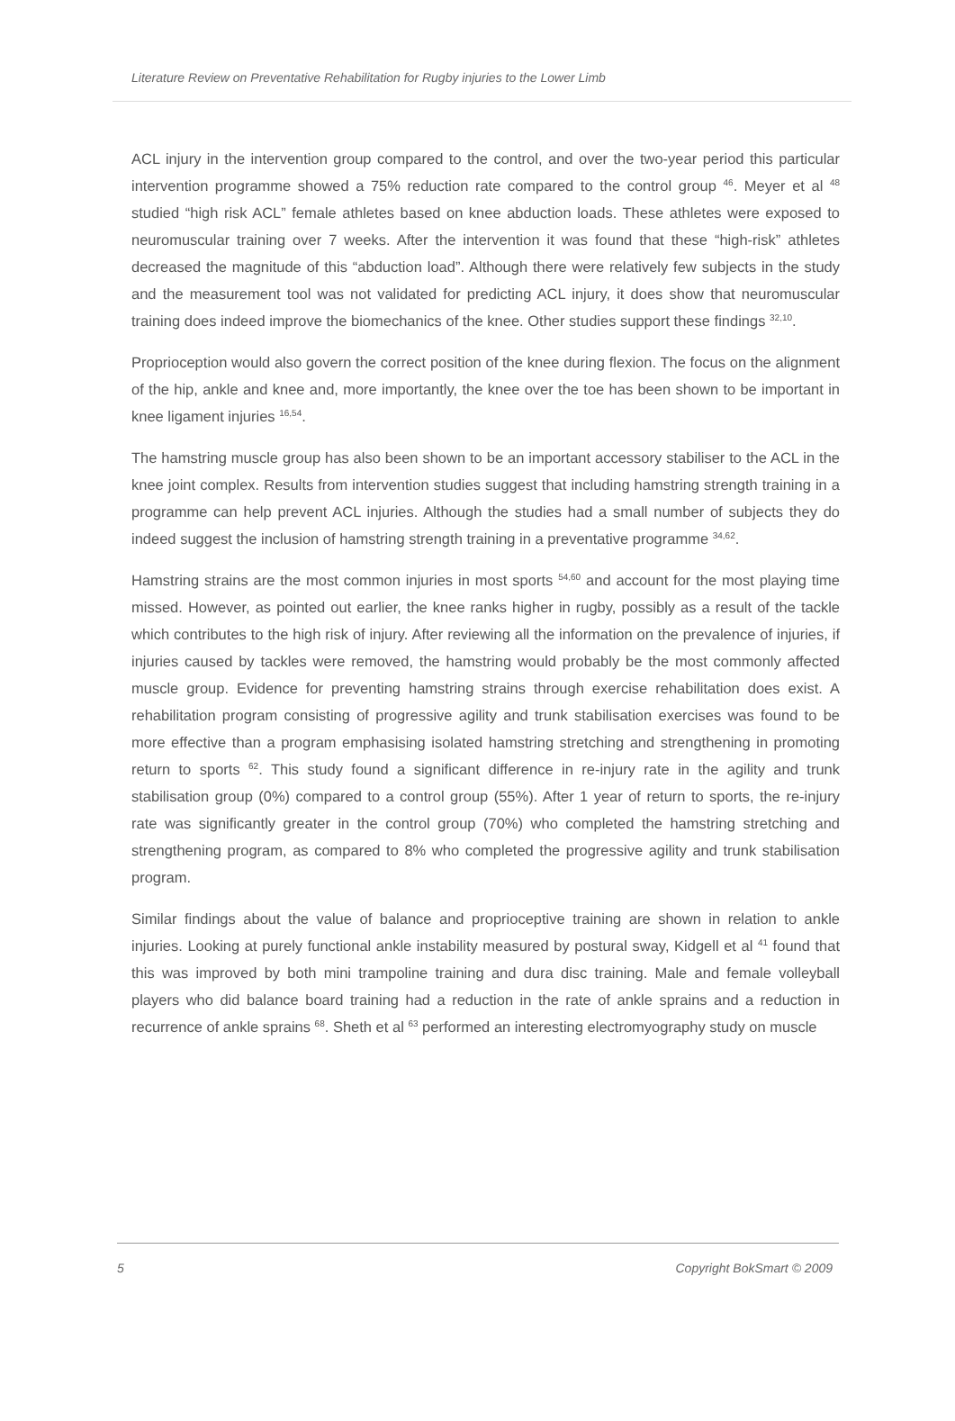Literature Review on Preventative Rehabilitation for Rugby injuries to the Lower Limb
ACL injury in the intervention group compared to the control, and over the two-year period this particular intervention programme showed a 75% reduction rate compared to the control group <sup>46</sup>. Meyer et al <sup>48</sup> studied “high risk ACL” female athletes based on knee abduction loads. These athletes were exposed to neuromuscular training over 7 weeks. After the intervention it was found that these “high-risk” athletes decreased the magnitude of this “abduction load”. Although there were relatively few subjects in the study and the measurement tool was not validated for predicting ACL injury, it does show that neuromuscular training does indeed improve the biomechanics of the knee. Other studies support these findings <sup>32,10</sup>.
Proprioception would also govern the correct position of the knee during flexion. The focus on the alignment of the hip, ankle and knee and, more importantly, the knee over the toe has been shown to be important in knee ligament injuries <sup>16,54</sup>.
The hamstring muscle group has also been shown to be an important accessory stabiliser to the ACL in the knee joint complex. Results from intervention studies suggest that including hamstring strength training in a programme can help prevent ACL injuries. Although the studies had a small number of subjects they do indeed suggest the inclusion of hamstring strength training in a preventative programme <sup>34,62</sup>.
Hamstring strains are the most common injuries in most sports <sup>54,60</sup> and account for the most playing time missed. However, as pointed out earlier, the knee ranks higher in rugby, possibly as a result of the tackle which contributes to the high risk of injury. After reviewing all the information on the prevalence of injuries, if injuries caused by tackles were removed, the hamstring would probably be the most commonly affected muscle group. Evidence for preventing hamstring strains through exercise rehabilitation does exist. A rehabilitation program consisting of progressive agility and trunk stabilisation exercises was found to be more effective than a program emphasising isolated hamstring stretching and strengthening in promoting return to sports <sup>62</sup>. This study found a significant difference in re-injury rate in the agility and trunk stabilisation group (0%) compared to a control group (55%). After 1 year of return to sports, the re-injury rate was significantly greater in the control group (70%) who completed the hamstring stretching and strengthening program, as compared to 8% who completed the progressive agility and trunk stabilisation program.
Similar findings about the value of balance and proprioceptive training are shown in relation to ankle injuries. Looking at purely functional ankle instability measured by postural sway, Kidgell et al <sup>41</sup> found that this was improved by both mini trampoline training and dura disc training. Male and female volleyball players who did balance board training had a reduction in the rate of ankle sprains and a reduction in recurrence of ankle sprains <sup>68</sup>. Sheth et al <sup>63</sup> performed an interesting electromyography study on muscle
5 Copyright BokSmart © 2009